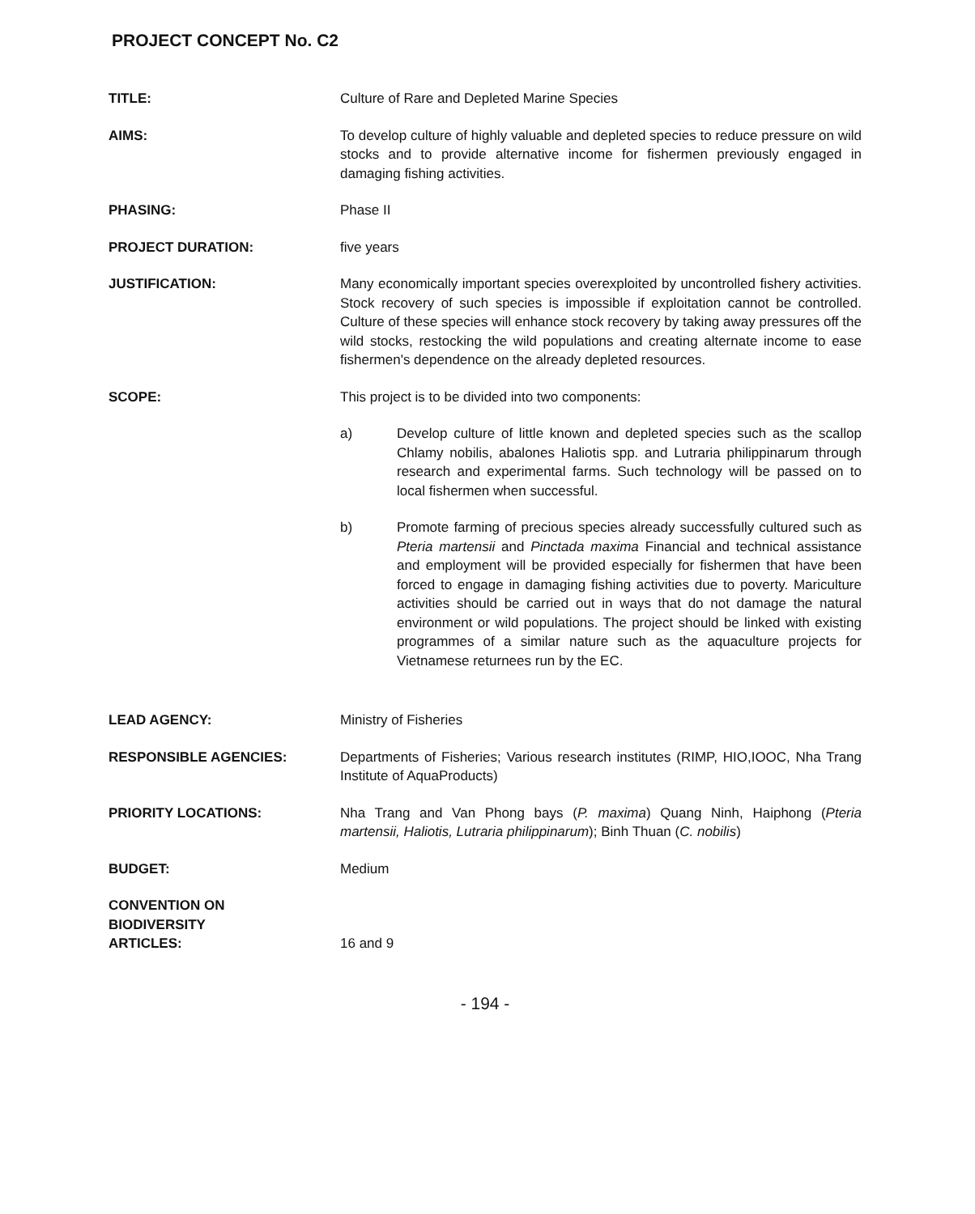PROJECT CONCEPT No. C2
TITLE: Culture of Rare and Depleted Marine Species
AIMS: To develop culture of highly valuable and depleted species to reduce pressure on wild stocks and to provide alternative income for fishermen previously engaged in damaging fishing activities.
PHASING: Phase II
PROJECT DURATION: five years
JUSTIFICATION: Many economically important species overexploited by uncontrolled fishery activities. Stock recovery of such species is impossible if exploitation cannot be controlled. Culture of these species will enhance stock recovery by taking away pressures off the wild stocks, restocking the wild populations and creating alternate income to ease fishermen's dependence on the already depleted resources.
SCOPE: This project is to be divided into two components:
a) Develop culture of little known and depleted species such as the scallop Chlamy nobilis, abalones Haliotis spp. and Lutraria philippinarum through research and experimental farms. Such technology will be passed on to local fishermen when successful.
b) Promote farming of precious species already successfully cultured such as Pteria martensii and Pinctada maxima Financial and technical assistance and employment will be provided especially for fishermen that have been forced to engage in damaging fishing activities due to poverty. Mariculture activities should be carried out in ways that do not damage the natural environment or wild populations. The project should be linked with existing programmes of a similar nature such as the aquaculture projects for Vietnamese returnees run by the EC.
LEAD AGENCY: Ministry of Fisheries
RESPONSIBLE AGENCIES: Departments of Fisheries; Various research institutes (RIMP, HIO,IOOC, Nha Trang Institute of AquaProducts)
PRIORITY LOCATIONS: Nha Trang and Van Phong bays (P. maxima) Quang Ninh, Haiphong (Pteria martensii, Haliotis, Lutraria philippinarum); Binh Thuan (C. nobilis)
BUDGET: Medium
CONVENTION ON
BIODIVERSITY
ARTICLES:
16 and 9
- 194 -